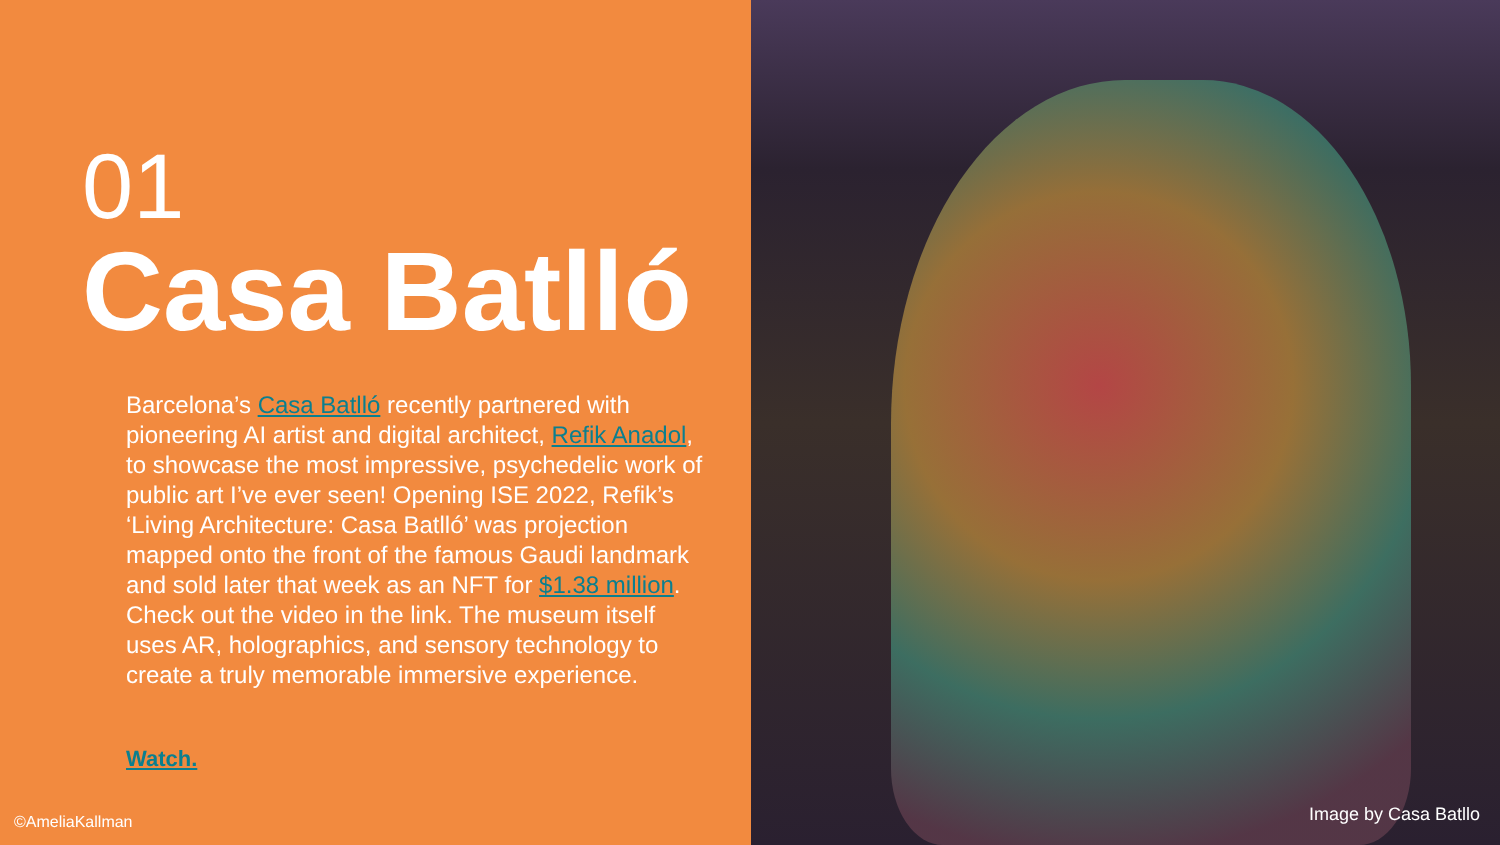01
Casa Batlló
Barcelona’s Casa Batlló recently partnered with pioneering AI artist and digital architect, Refik Anadol, to showcase the most impressive, psychedelic work of public art I’ve ever seen! Opening ISE 2022, Refik’s ‘Living Architecture: Casa Batlló’ was projection mapped onto the front of the famous Gaudi landmark and sold later that week as an NFT for $1.38 million. Check out the video in the link. The museum itself uses AR, holographics, and sensory technology to create a truly memorable immersive experience.
Watch.
©AmeliaKallman
Image by Casa Batllo